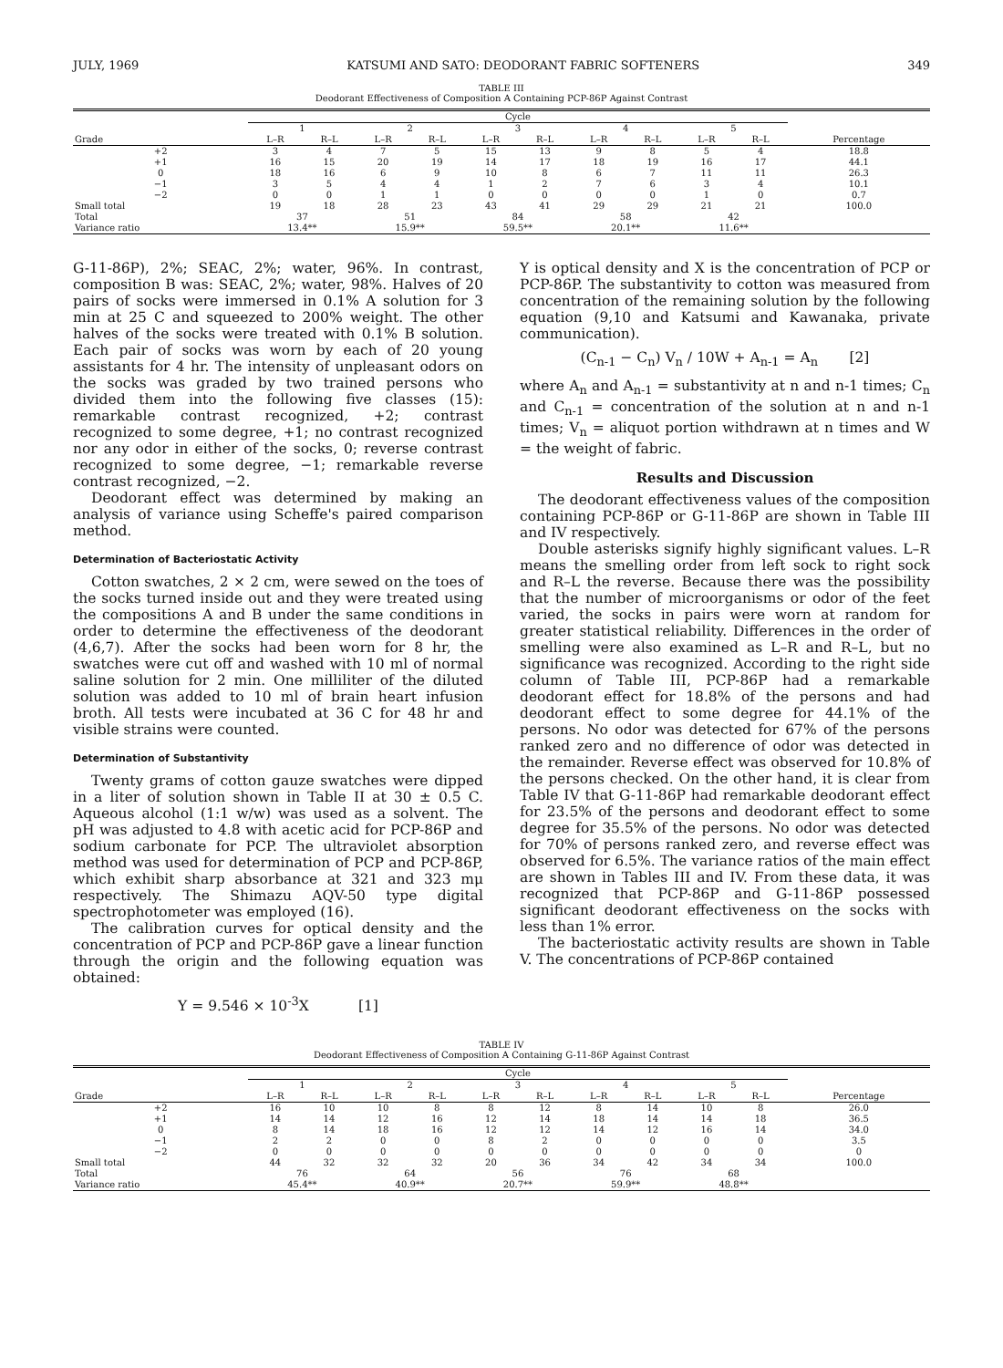JULY, 1969 KATSUMI AND SATO: DEODORANT FABRIC SOFTENERS 349
TABLE III
Deodorant Effectiveness of Composition A Containing PCP-86P Against Contrast
| | Cycle | | | | | | | | | | |
| --- | --- | --- | --- | --- | --- | --- | --- | --- | --- | --- | --- |
| | 1 | | 2 | | 3 | | 4 | | 5 | | |
| Grade | L–R | R–L | L–R | R–L | L–R | R–L | L–R | R–L | L–R | R–L | Percentage |
| +2 | 3 | 4 | 7 | 5 | 15 | 13 | 9 | 8 | 5 | 4 | 18.8 |
| +1 | 16 | 15 | 20 | 19 | 14 | 17 | 18 | 19 | 16 | 17 | 44.1 |
| 0 | 18 | 16 | 6 | 9 | 10 | 8 | 6 | 7 | 11 | 11 | 26.3 |
| −1 | 3 | 5 | 4 | 4 | 1 | 2 | 7 | 6 | 3 | 4 | 10.1 |
| −2 | 0 | 0 | 1 | 1 | 0 | 0 | 0 | 0 | 1 | 0 | 0.7 |
| Small total | 19 | 18 | 28 | 23 | 43 | 41 | 29 | 29 | 21 | 21 | 100.0 |
| Total | 37 | | 51 | | 84 | | 58 | | 42 | | |
| Variance ratio | 13.4** | | 15.9** | | 59.5** | | 20.1** | | 11.6** | | |
G-11-86P), 2%; SEAC, 2%; water, 96%. In contrast, composition B was: SEAC, 2%; water, 98%. Halves of 20 pairs of socks were immersed in 0.1% A solution for 3 min at 25 C and squeezed to 200% weight. The other halves of the socks were treated with 0.1% B solution. Each pair of socks was worn by each of 20 young assistants for 4 hr. The intensity of unpleasant odors on the socks was graded by two trained persons who divided them into the following five classes (15): remarkable contrast recognized, +2; contrast recognized to some degree, +1; no contrast recognized nor any odor in either of the socks, 0; reverse contrast recognized to some degree, −1; remarkable reverse contrast recognized, −2.
Deodorant effect was determined by making an analysis of variance using Scheffe's paired comparison method.
Determination of Bacteriostatic Activity
Cotton swatches, 2 × 2 cm, were sewed on the toes of the socks turned inside out and they were treated using the compositions A and B under the same conditions in order to determine the effectiveness of the deodorant (4,6,7). After the socks had been worn for 8 hr, the swatches were cut off and washed with 10 ml of normal saline solution for 2 min. One milliliter of the diluted solution was added to 10 ml of brain heart infusion broth. All tests were incubated at 36 C for 48 hr and visible strains were counted.
Determination of Substantivity
Twenty grams of cotton gauze swatches were dipped in a liter of solution shown in Table II at 30 ± 0.5 C. Aqueous alcohol (1:1 w/w) was used as a solvent. The pH was adjusted to 4.8 with acetic acid for PCP-86P and sodium carbonate for PCP. The ultraviolet absorption method was used for determination of PCP and PCP-86P, which exhibit sharp absorbance at 321 and 323 mμ respectively. The Shimazu AQV-50 type digital spectrophotometer was employed (16).
The calibration curves for optical density and the concentration of PCP and PCP-86P gave a linear function through the origin and the following equation was obtained:
Y = 9.546 × 10<sup>-3</sup>X [1]
Y is optical density and X is the concentration of PCP or PCP-86P. The substantivity to cotton was measured from concentration of the remaining solution by the following equation (9,10 and Katsumi and Kawanaka, private communication).
(C<sub>n-1</sub> − C<sub>n</sub>) V<sub>n</sub> / 10W + A<sub>n-1</sub> = A<sub>n</sub> [2]
where A<sub>n</sub> and A<sub>n-1</sub> = substantivity at n and n-1 times; C<sub>n</sub> and C<sub>n-1</sub> = concentration of the solution at n and n-1 times; V<sub>n</sub> = aliquot portion withdrawn at n times and W = the weight of fabric.
Results and Discussion
The deodorant effectiveness values of the composition containing PCP-86P or G-11-86P are shown in Table III and IV respectively.
Double asterisks signify highly significant values. L–R means the smelling order from left sock to right sock and R–L the reverse. Because there was the possibility that the number of microorganisms or odor of the feet varied, the socks in pairs were worn at random for greater statistical reliability. Differences in the order of smelling were also examined as L–R and R–L, but no significance was recognized. According to the right side column of Table III, PCP-86P had a remarkable deodorant effect for 18.8% of the persons and had deodorant effect to some degree for 44.1% of the persons. No odor was detected for 67% of the persons ranked zero and no difference of odor was detected in the remainder. Reverse effect was observed for 10.8% of the persons checked. On the other hand, it is clear from Table IV that G-11-86P had remarkable deodorant effect for 23.5% of the persons and deodorant effect to some degree for 35.5% of the persons. No odor was detected for 70% of persons ranked zero, and reverse effect was observed for 6.5%. The variance ratios of the main effect are shown in Tables III and IV. From these data, it was recognized that PCP-86P and G-11-86P possessed significant deodorant effectiveness on the socks with less than 1% error.
The bacteriostatic activity results are shown in Table V. The concentrations of PCP-86P contained
TABLE IV
Deodorant Effectiveness of Composition A Containing G-11-86P Against Contrast
| | Cycle | | | | | | | | | | |
| --- | --- | --- | --- | --- | --- | --- | --- | --- | --- | --- | --- |
| | 1 | | 2 | | 3 | | 4 | | 5 | | |
| Grade | L–R | R–L | L–R | R–L | L–R | R–L | L–R | R–L | L–R | R–L | Percentage |
| +2 | 16 | 10 | 10 | 8 | 8 | 12 | 8 | 14 | 10 | 8 | 26.0 |
| +1 | 14 | 14 | 12 | 16 | 12 | 14 | 18 | 14 | 14 | 18 | 36.5 |
| 0 | 8 | 14 | 18 | 16 | 12 | 12 | 14 | 12 | 16 | 14 | 34.0 |
| −1 | 2 | 2 | 0 | 0 | 8 | 2 | 0 | 0 | 0 | 0 | 3.5 |
| −2 | 0 | 0 | 0 | 0 | 0 | 0 | 0 | 0 | 0 | 0 | 0 |
| Small total | 44 | 32 | 32 | 32 | 20 | 36 | 34 | 42 | 34 | 34 | 100.0 |
| Total | 76 | | 64 | | 56 | | 76 | | 68 | | |
| Variance ratio | 45.4** | | 40.9** | | 20.7** | | 59.9** | | 48.8** | | |